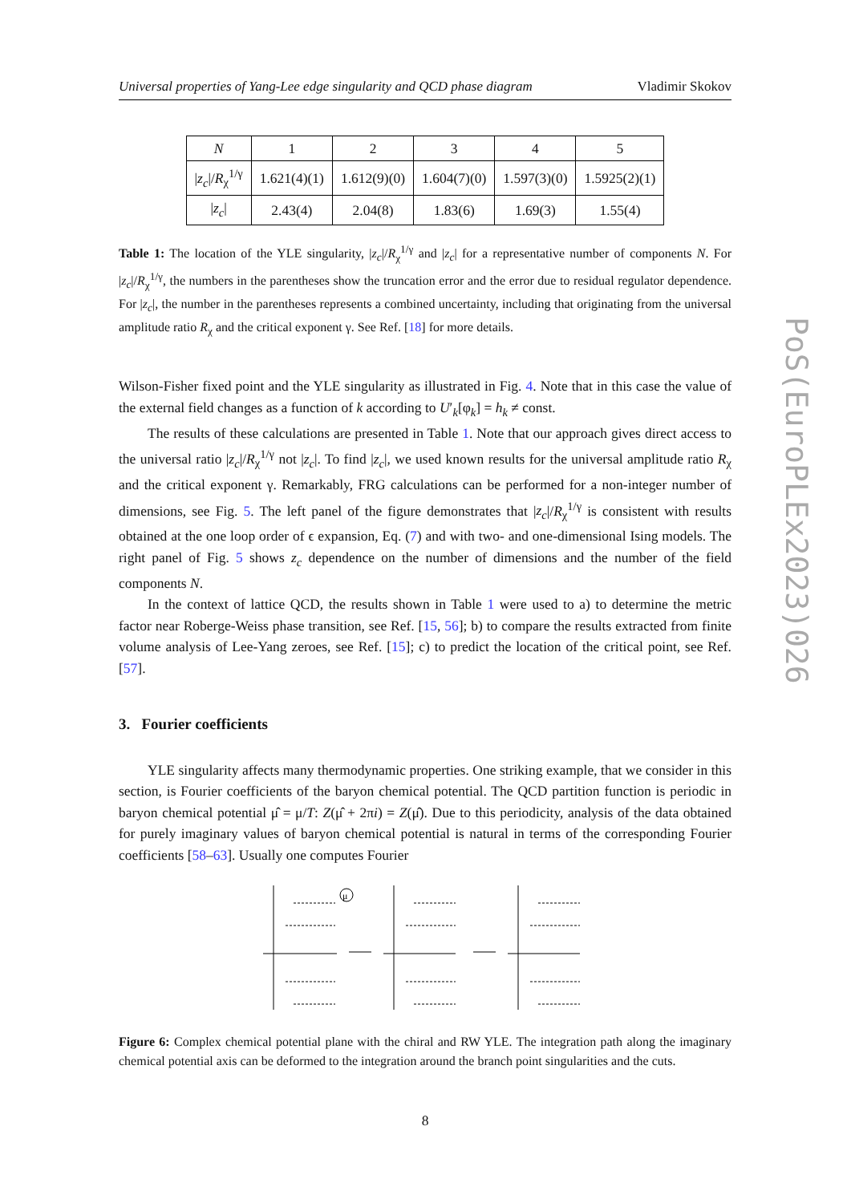PoS(EuroPLEx2023)026
Universal properties of Yang-Lee edge singularity and QCD phase diagram Vladimir Skokov
| N | 1 | 2 | 3 | 4 | 5 |
| --- | --- | --- | --- | --- | --- |
| / z<sub>c</sub> // R<sub>χ</sub><sup>1/γ</sup> | 1.621(4)(1) | 1.612(9)(0) | 1.604(7)(0) | 1.597(3)(0) | 1.5925(2)(1) |
| / z<sub>c</sub> / | 2.43(4) | 2.04(8) | 1.83(6) | 1.69(3) | 1.55(4) |
Table 1: The location of the YLE singularity, |z<sub>c</sub>|/R<sub>χ</sub><sup>1/γ</sup> and |z<sub>c</sub>| for a representative number of components N. For |z<sub>c</sub>|/R<sub>χ</sub><sup>1/γ</sup>, the numbers in the parentheses show the truncation error and the error due to residual regulator dependence. For |z<sub>c</sub>|, the number in the parentheses represents a combined uncertainty, including that originating from the universal amplitude ratio R<sub>χ</sub> and the critical exponent γ. See Ref. [18] for more details.
Wilson-Fisher fixed point and the YLE singularity as illustrated in Fig. 4. Note that in this case the value of the external field changes as a function of k according to U′<sub>k</sub>[φ<sub>k</sub>] = h<sub>k</sub> ≠ const.
The results of these calculations are presented in Table 1. Note that our approach gives direct access to the universal ratio |z<sub>c</sub>|/R<sub>χ</sub><sup>1/γ</sup> not |z<sub>c</sub>|. To find |z<sub>c</sub>|, we used known results for the universal amplitude ratio R<sub>χ</sub> and the critical exponent γ. Remarkably, FRG calculations can be performed for a non-integer number of dimensions, see Fig. 5. The left panel of the figure demonstrates that |z<sub>c</sub>|/R<sub>χ</sub><sup>1/γ</sup> is consistent with results obtained at the one loop order of ϵ expansion, Eq. (7) and with two- and one-dimensional Ising models. The right panel of Fig. 5 shows z<sub>c</sub> dependence on the number of dimensions and the number of the field components N.
In the context of lattice QCD, the results shown in Table 1 were used to a) to determine the metric factor near Roberge-Weiss phase transition, see Ref. [15, 56]; b) to compare the results extracted from finite volume analysis of Lee-Yang zeroes, see Ref. [15]; c) to predict the location of the critical point, see Ref. [57].
3. Fourier coefficients
YLE singularity affects many thermodynamic properties. One striking example, that we consider in this section, is Fourier coefficients of the baryon chemical potential. The QCD partition function is periodic in baryon chemical potential μ̂ = μ/T: Z(μ̂ + 2πi) = Z(μ̂). Due to this periodicity, analysis of the data obtained for purely imaginary values of baryon chemical potential is natural in terms of the corresponding Fourier coefficients [58–63]. Usually one computes Fourier
μ
Figure 6: Complex chemical potential plane with the chiral and RW YLE. The integration path along the imaginary chemical potential axis can be deformed to the integration around the branch point singularities and the cuts.
8